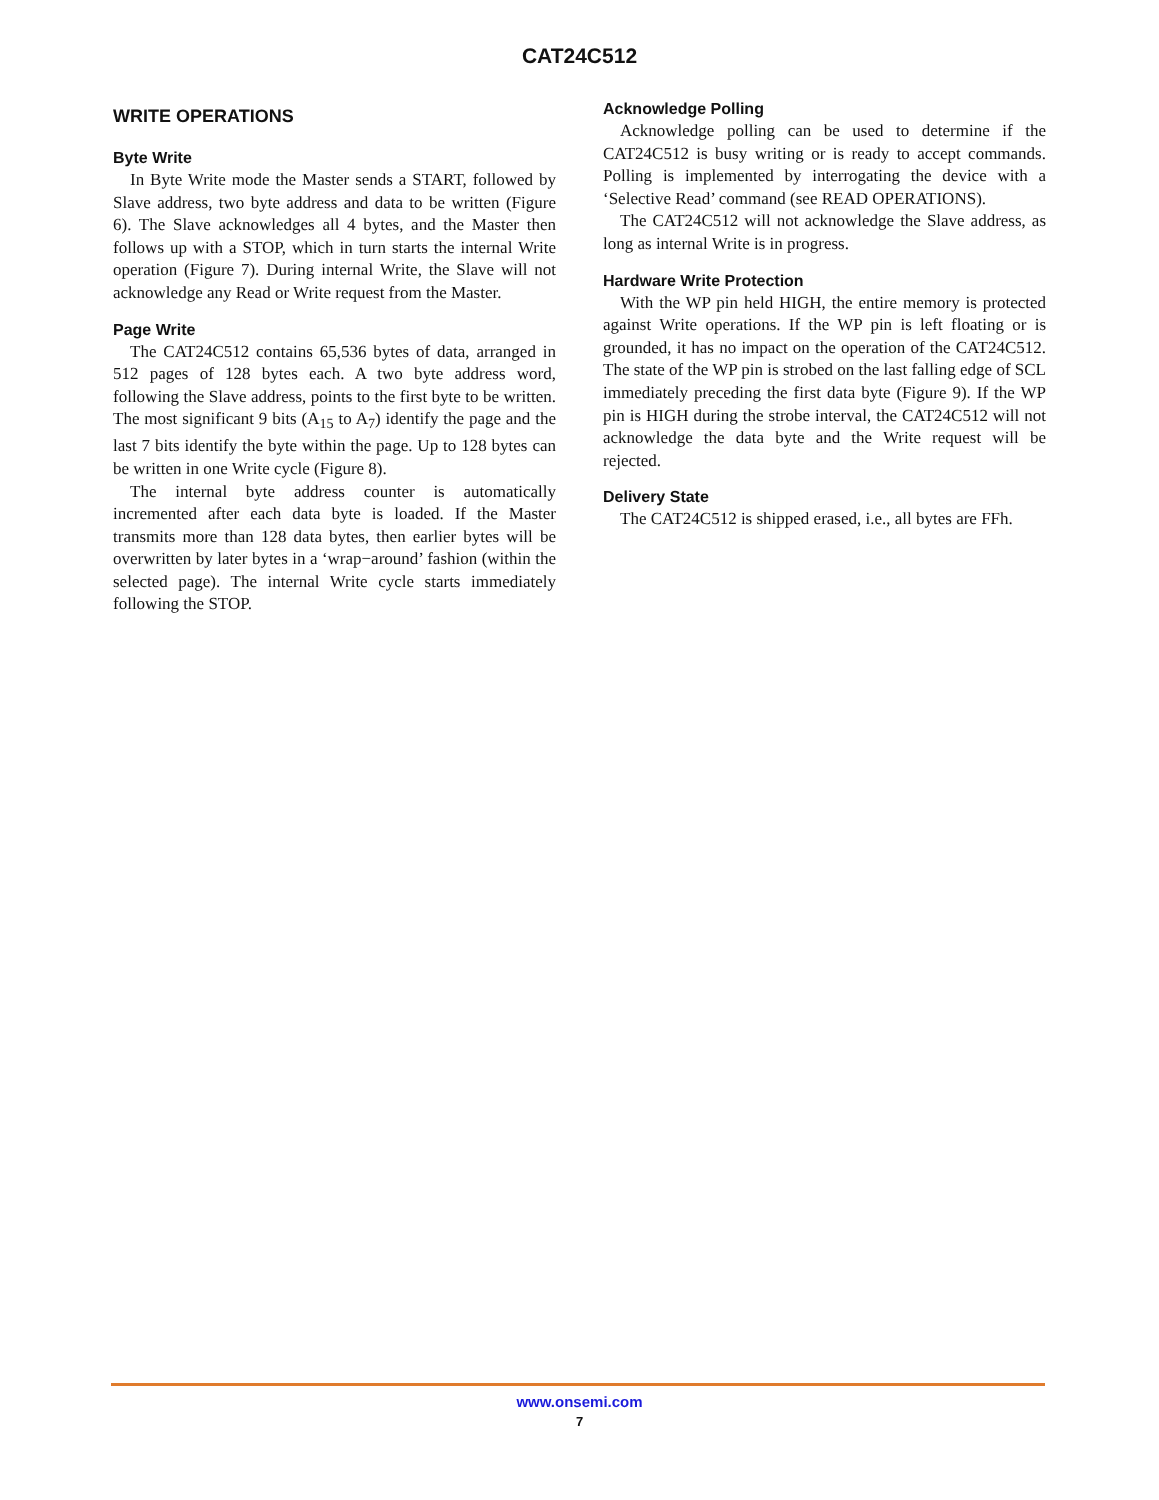CAT24C512
WRITE OPERATIONS
Byte Write
In Byte Write mode the Master sends a START, followed by Slave address, two byte address and data to be written (Figure 6). The Slave acknowledges all 4 bytes, and the Master then follows up with a STOP, which in turn starts the internal Write operation (Figure 7). During internal Write, the Slave will not acknowledge any Read or Write request from the Master.
Page Write
The CAT24C512 contains 65,536 bytes of data, arranged in 512 pages of 128 bytes each. A two byte address word, following the Slave address, points to the first byte to be written. The most significant 9 bits (A<sub>15</sub> to A<sub>7</sub>) identify the page and the last 7 bits identify the byte within the page. Up to 128 bytes can be written in one Write cycle (Figure 8).
The internal byte address counter is automatically incremented after each data byte is loaded. If the Master transmits more than 128 data bytes, then earlier bytes will be overwritten by later bytes in a ‘wrap−around’ fashion (within the selected page). The internal Write cycle starts immediately following the STOP.
Acknowledge Polling
Acknowledge polling can be used to determine if the CAT24C512 is busy writing or is ready to accept commands. Polling is implemented by interrogating the device with a ‘Selective Read’ command (see READ OPERATIONS).
The CAT24C512 will not acknowledge the Slave address, as long as internal Write is in progress.
Hardware Write Protection
With the WP pin held HIGH, the entire memory is protected against Write operations. If the WP pin is left floating or is grounded, it has no impact on the operation of the CAT24C512. The state of the WP pin is strobed on the last falling edge of SCL immediately preceding the first data byte (Figure 9). If the WP pin is HIGH during the strobe interval, the CAT24C512 will not acknowledge the data byte and the Write request will be rejected.
Delivery State
The CAT24C512 is shipped erased, i.e., all bytes are FFh.
www.onsemi.com
7